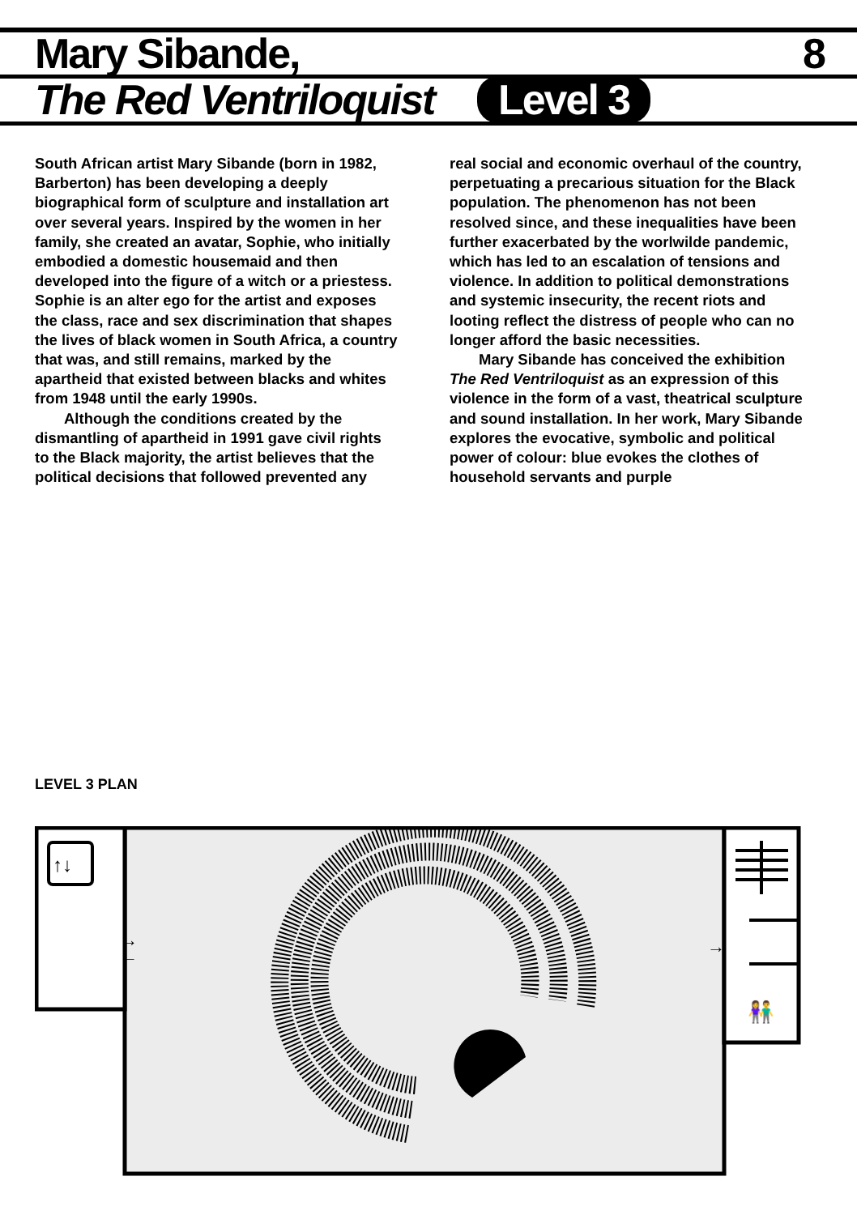Mary Sibande, 8
The Red Ventriloquist Level 3
South African artist Mary Sibande (born in 1982, Barberton) has been developing a deeply biographical form of sculpture and installation art over several years. Inspired by the women in her family, she created an avatar, Sophie, who initially embodied a domestic housemaid and then developed into the figure of a witch or a priestess. Sophie is an alter ego for the artist and exposes the class, race and sex discrimination that shapes the lives of black women in South Africa, a country that was, and still remains, marked by the apartheid that existed between blacks and whites from 1948 until the early 1990s.
Although the conditions created by the dismantling of apartheid in 1991 gave civil rights to the Black majority, the artist believes that the political decisions that followed prevented any real social and economic overhaul of the country, perpetuating a precarious situation for the Black population. The phenomenon has not been resolved since, and these inequalities have been further exacerbated by the worlwilde pandemic, which has led to an escalation of tensions and violence. In addition to political demonstrations and systemic insecurity, the recent riots and looting reflect the distress of people who can no longer afford the basic necessities.
Mary Sibande has conceived the exhibition The Red Ventriloquist as an expression of this violence in the form of a vast, theatrical sculpture and sound installation. In her work, Mary Sibande explores the evocative, symbolic and political power of colour: blue evokes the clothes of household servants and purple
LEVEL 3 PLAN
↑↓
→
←
→
👫